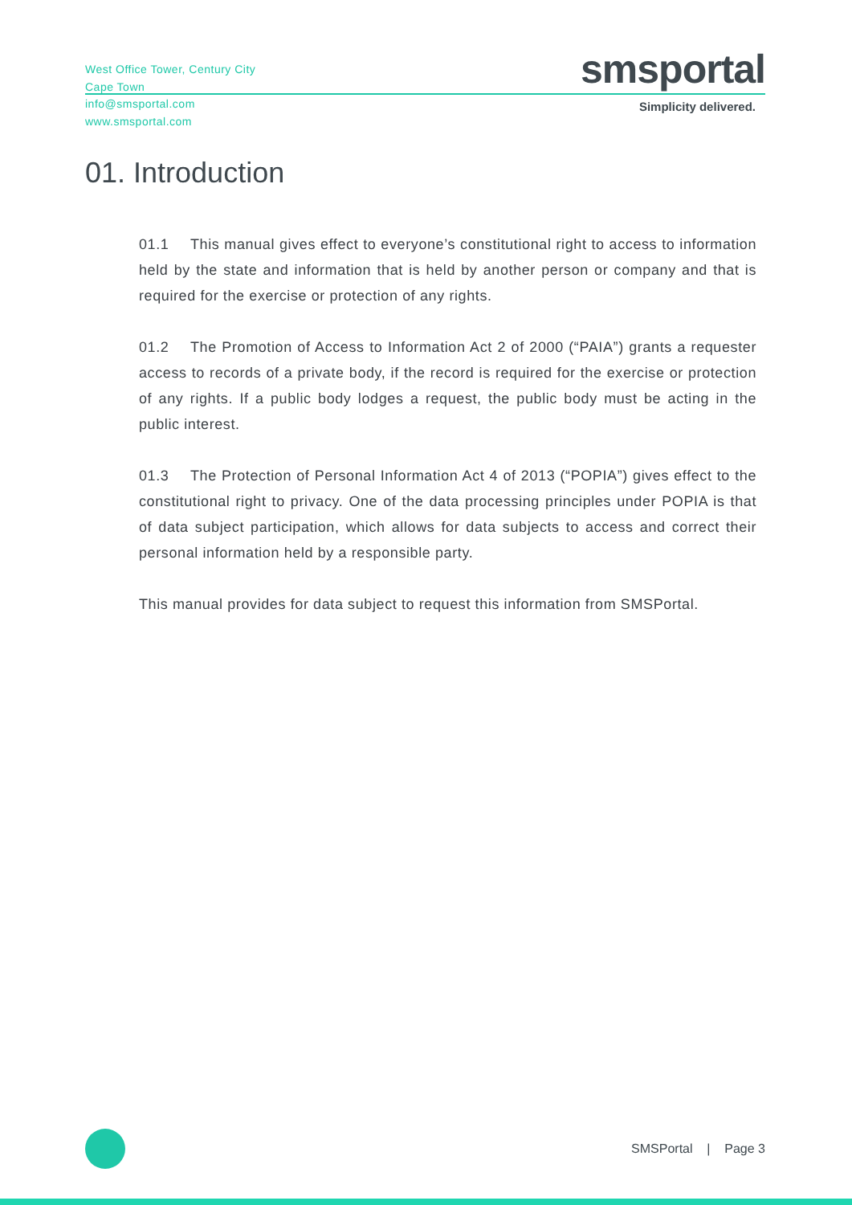West Office Tower, Century City
Cape Town
info@smsportal.com
www.smsportal.com
smsportal
Simplicity delivered.
01. Introduction
01.1 This manual gives effect to everyone’s constitutional right to access to information held by the state and information that is held by another person or company and that is required for the exercise or protection of any rights.
01.2 The Promotion of Access to Information Act 2 of 2000 (“PAIA”) grants a requester access to records of a private body, if the record is required for the exercise or protection of any rights. If a public body lodges a request, the public body must be acting in the public interest.
01.3 The Protection of Personal Information Act 4 of 2013 (“POPIA”) gives effect to the constitutional right to privacy. One of the data processing principles under POPIA is that of data subject participation, which allows for data subjects to access and correct their personal information held by a responsible party.
This manual provides for data subject to request this information from SMSPortal.
SMSPortal | Page 3